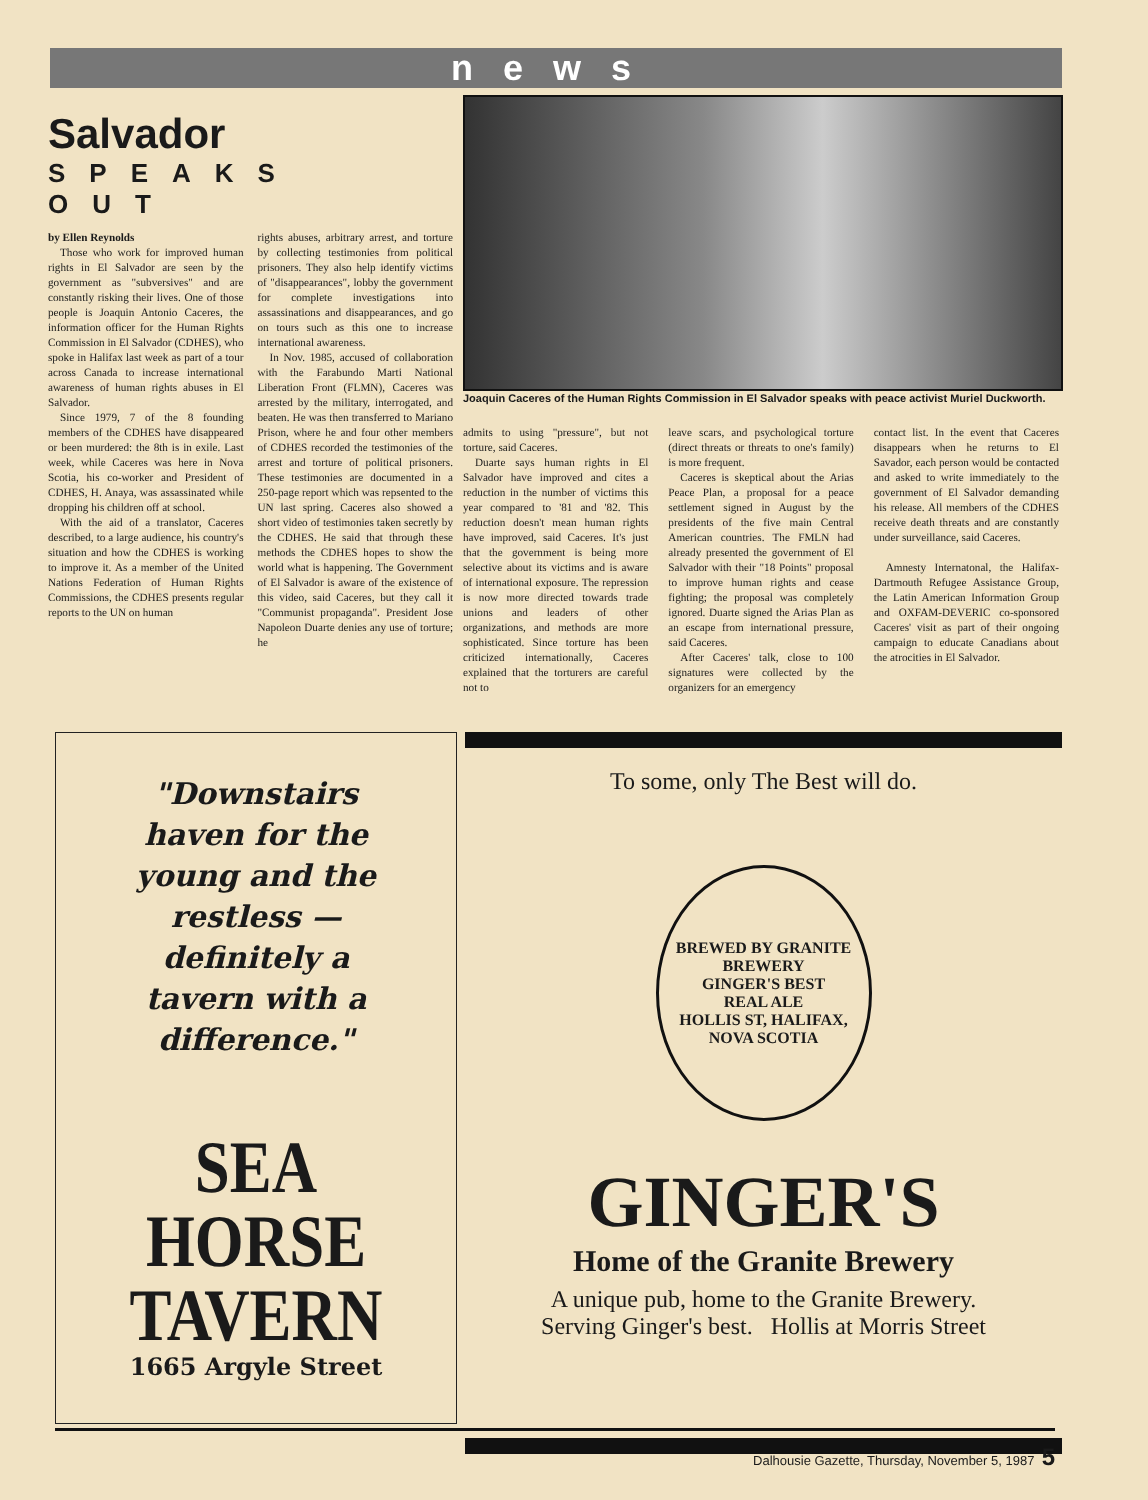news
Salvador
SPEAKS OUT
by Ellen Reynolds
Those who work for improved human rights in El Salvador are seen by the government as "subversives" and are constantly risking their lives. One of those people is Joaquin Antonio Caceres, the information officer for the Human Rights Commission in El Salvador (CDHES), who spoke in Halifax last week as part of a tour across Canada to increase international awareness of human rights abuses in El Salvador.
Since 1979, 7 of the 8 founding members of the CDHES have disappeared or been murdered: the 8th is in exile. Last week, while Caceres was here in Nova Scotia, his co-worker and President of CDHES, H. Anaya, was assassinated while dropping his children off at school.
With the aid of a translator, Caceres described, to a large audience, his country's situation and how the CDHES is working to improve it. As a member of the United Nations Federation of Human Rights Commissions, the CDHES presents regular reports to the UN on human
rights abuses, arbitrary arrest, and torture by collecting testimonies from political prisoners. They also help identify victims of "disappearances", lobby the government for complete investigations into assassinations and disappearances, and go on tours such as this one to increase international awareness.
In Nov. 1985, accused of collaboration with the Farabundo Marti National Liberation Front (FLMN), Caceres was arrested by the military, interrogated, and beaten. He was then transferred to Mariano Prison, where he and four other members of CDHES recorded the testimonies of the arrest and torture of political prisoners. These testimonies are documented in a 250-page report which was repsented to the UN last spring. Caceres also showed a short video of testimonies taken secretly by the CDHES. He said that through these methods the CDHES hopes to show the world what is happening. The Government of El Salvador is aware of the existence of this video, said Caceres, but they call it "Communist propaganda". President Jose Napoleon Duarte denies any use of torture; he
Joaquin Caceres of the Human Rights Commission in El Salvador speaks with peace activist Muriel Duckworth.
admits to using "pressure", but not torture, said Caceres.
Duarte says human rights in El Salvador have improved and cites a reduction in the number of victims this year compared to '81 and '82. This reduction doesn't mean human rights have improved, said Caceres. It's just that the government is being more selective about its victims and is aware of international exposure. The repression is now more directed towards trade unions and leaders of other organizations, and methods are more sophisticated. Since torture has been criticized internationally, Caceres explained that the torturers are careful not to
leave scars, and psychological torture (direct threats or threats to one's family) is more frequent.
Caceres is skeptical about the Arias Peace Plan, a proposal for a peace settlement signed in August by the presidents of the five main Central American countries. The FMLN had already presented the government of El Salvador with their "18 Points" proposal to improve human rights and cease fighting; the proposal was completely ignored. Duarte signed the Arias Plan as an escape from international pressure, said Caceres.
After Caceres' talk, close to 100 signatures were collected by the organizers for an emergency
contact list. In the event that Caceres disappears when he returns to El Savador, each person would be contacted and asked to write immediately to the government of El Salvador demanding his release. All members of the CDHES receive death threats and are constantly under surveillance, said Caceres.
Amnesty Internatonal, the Halifax-Dartmouth Refugee Assistance Group, the Latin American Information Group and OXFAM-DEVERIC co-sponsored Caceres' visit as part of their ongoing campaign to educate Canadians about the atrocities in El Salvador.
"Downstairs
haven for the
young and the
restless —
definitely a
tavern with a
difference."
SEA
HORSE
TAVERN
1665 Argyle Street
To some, only The Best will do.
BREWED BY GRANITE BREWERY
GINGER'S BEST
REAL ALE
HOLLIS ST, HALIFAX, NOVA SCOTIA
GINGER'S
Home of the Granite Brewery
A unique pub, home to the Granite Brewery.
Serving Ginger's best. Hollis at Morris Street
Dalhousie Gazette, Thursday, November 5, 1987 5